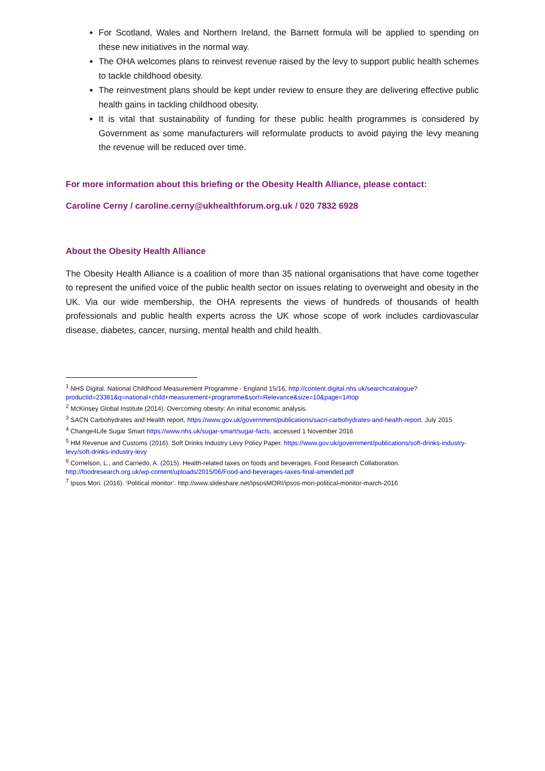For Scotland, Wales and Northern Ireland, the Barnett formula will be applied to spending on these new initiatives in the normal way.
The OHA welcomes plans to reinvest revenue raised by the levy to support public health schemes to tackle childhood obesity.
The reinvestment plans should be kept under review to ensure they are delivering effective public health gains in tackling childhood obesity.
It is vital that sustainability of funding for these public health programmes is considered by Government as some manufacturers will reformulate products to avoid paying the levy meaning the revenue will be reduced over time.
For more information about this briefing or the Obesity Health Alliance, please contact:
Caroline Cerny / caroline.cerny@ukhealthforum.org.uk / 020 7832 6928
About the Obesity Health Alliance
The Obesity Health Alliance is a coalition of more than 35 national organisations that have come together to represent the unified voice of the public health sector on issues relating to overweight and obesity in the UK. Via our wide membership, the OHA represents the views of hundreds of thousands of health professionals and public health experts across the UK whose scope of work includes cardiovascular disease, diabetes, cancer, nursing, mental health and child health.
<sup>1</sup> NHS Digital. National Childhood Measurement Programme - England 15/16, http://content.digital.nhs.uk/searchcatalogue?productid=23381&q=national+child+measurement+programme&sort=Relevance&size=10&page=1#top
<sup>2</sup> McKinsey Global Institute (2014). Overcoming obesity: An initial economic analysis.
<sup>3</sup> SACN Carbohydrates and Health report, https://www.gov.uk/government/publications/sacn-carbohydrates-and-health-report. July 2015
<sup>4</sup> Change4Life Sugar Smart https://www.nhs.uk/sugar-smart/sugar-facts, accessed 1 November 2016
<sup>5</sup> HM Revenue and Customs (2016). Soft Drinks Industry Levy Policy Paper. https://www.gov.uk/government/publications/soft-drinks-industry-levy/soft-drinks-industry-levy
<sup>6</sup> Cornelson, L., and Carriedo, A. (2015). Health-related taxes on foods and beverages. Food Research Collaboration. http://foodresearch.org.uk/wp-content/uploads/2015/06/Food-and-beverages-taxes-final-amended.pdf
<sup>7</sup> Ipsos Mori. (2016). ‘Political monitor’. http://www.slideshare.net/IpsosMORI/ipsos-mori-political-monitor-march-2016